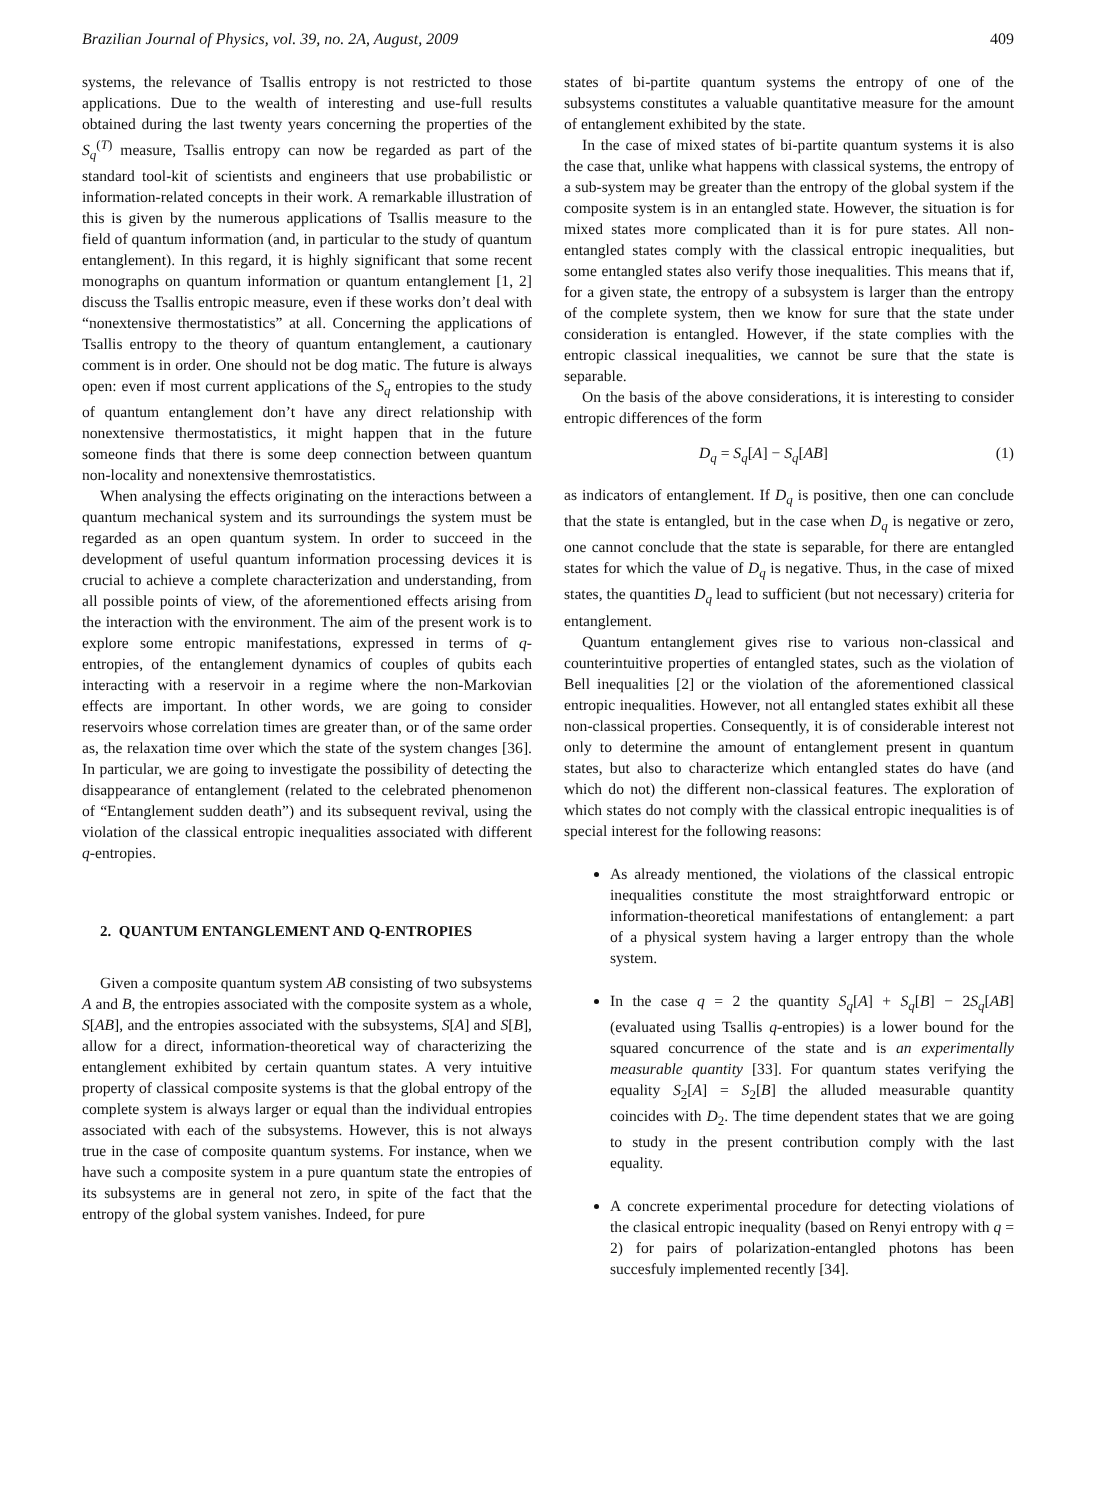Brazilian Journal of Physics, vol. 39, no. 2A, August, 2009 409
systems, the relevance of Tsallis entropy is not restricted to those applications. Due to the wealth of interesting and use-full results obtained during the last twenty years concerning the properties of the S<sub>q</sub><sup>(T)</sup> measure, Tsallis entropy can now be regarded as part of the standard tool-kit of scientists and engineers that use probabilistic or information-related concepts in their work. A remarkable illustration of this is given by the numerous applications of Tsallis measure to the field of quantum information (and, in particular to the study of quantum entanglement). In this regard, it is highly significant that some recent monographs on quantum information or quantum entanglement [1, 2] discuss the Tsallis entropic measure, even if these works don’t deal with “nonextensive thermostatistics” at all. Concerning the applications of Tsallis entropy to the theory of quantum entanglement, a cautionary comment is in order. One should not be dog matic. The future is always open: even if most current applications of the S<sub>q</sub> entropies to the study of quantum entanglement don’t have any direct relationship with nonextensive thermostatistics, it might happen that in the future someone finds that there is some deep connection between quantum non-locality and nonextensive themrostatistics.
When analysing the effects originating on the interactions between a quantum mechanical system and its surroundings the system must be regarded as an open quantum system. In order to succeed in the development of useful quantum information processing devices it is crucial to achieve a complete characterization and understanding, from all possible points of view, of the aforementioned effects arising from the interaction with the environment. The aim of the present work is to explore some entropic manifestations, expressed in terms of q-entropies, of the entanglement dynamics of couples of qubits each interacting with a reservoir in a regime where the non-Markovian effects are important. In other words, we are going to consider reservoirs whose correlation times are greater than, or of the same order as, the relaxation time over which the state of the system changes [36]. In particular, we are going to investigate the possibility of detecting the disappearance of entanglement (related to the celebrated phenomenon of “Entanglement sudden death”) and its subsequent revival, using the violation of the classical entropic inequalities associated with different q-entropies.
2. QUANTUM ENTANGLEMENT AND Q-ENTROPIES
Given a composite quantum system AB consisting of two subsystems A and B, the entropies associated with the composite system as a whole, S[AB], and the entropies associated with the subsystems, S[A] and S[B], allow for a direct, information-theoretical way of characterizing the entanglement exhibited by certain quantum states. A very intuitive property of classical composite systems is that the global entropy of the complete system is always larger or equal than the individual entropies associated with each of the subsystems. However, this is not always true in the case of composite quantum systems. For instance, when we have such a composite system in a pure quantum state the entropies of its subsystems are in general not zero, in spite of the fact that the entropy of the global system vanishes. Indeed, for pure
states of bi-partite quantum systems the entropy of one of the subsystems constitutes a valuable quantitative measure for the amount of entanglement exhibited by the state.
In the case of mixed states of bi-partite quantum systems it is also the case that, unlike what happens with classical systems, the entropy of a sub-system may be greater than the entropy of the global system if the composite system is in an entangled state. However, the situation is for mixed states more complicated than it is for pure states. All non-entangled states comply with the classical entropic inequalities, but some entangled states also verify those inequalities. This means that if, for a given state, the entropy of a subsystem is larger than the entropy of the complete system, then we know for sure that the state under consideration is entangled. However, if the state complies with the entropic classical inequalities, we cannot be sure that the state is separable.
On the basis of the above considerations, it is interesting to consider entropic differences of the form
D<sub>q</sub> = S<sub>q</sub>[A] − S<sub>q</sub>[AB] (1)
as indicators of entanglement. If D<sub>q</sub> is positive, then one can conclude that the state is entangled, but in the case when D<sub>q</sub> is negative or zero, one cannot conclude that the state is separable, for there are entangled states for which the value of D<sub>q</sub> is negative. Thus, in the case of mixed states, the quantities D<sub>q</sub> lead to sufficient (but not necessary) criteria for entanglement.
Quantum entanglement gives rise to various non-classical and counterintuitive properties of entangled states, such as the violation of Bell inequalities [2] or the violation of the aforementioned classical entropic inequalities. However, not all entangled states exhibit all these non-classical properties. Consequently, it is of considerable interest not only to determine the amount of entanglement present in quantum states, but also to characterize which entangled states do have (and which do not) the different non-classical features. The exploration of which states do not comply with the classical entropic inequalities is of special interest for the following reasons:
As already mentioned, the violations of the classical entropic inequalities constitute the most straightforward entropic or information-theoretical manifestations of entanglement: a part of a physical system having a larger entropy than the whole system.
In the case q = 2 the quantity S<sub>q</sub>[A] + S<sub>q</sub>[B] − 2S<sub>q</sub>[AB] (evaluated using Tsallis q-entropies) is a lower bound for the squared concurrence of the state and is an experimentally measurable quantity [33]. For quantum states verifying the equality S<sub>2</sub>[A] = S<sub>2</sub>[B] the alluded measurable quantity coincides with D<sub>2</sub>. The time dependent states that we are going to study in the present contribution comply with the last equality.
A concrete experimental procedure for detecting violations of the clasical entropic inequality (based on Renyi entropy with q = 2) for pairs of polarization-entangled photons has been succesfuly implemented recently [34].